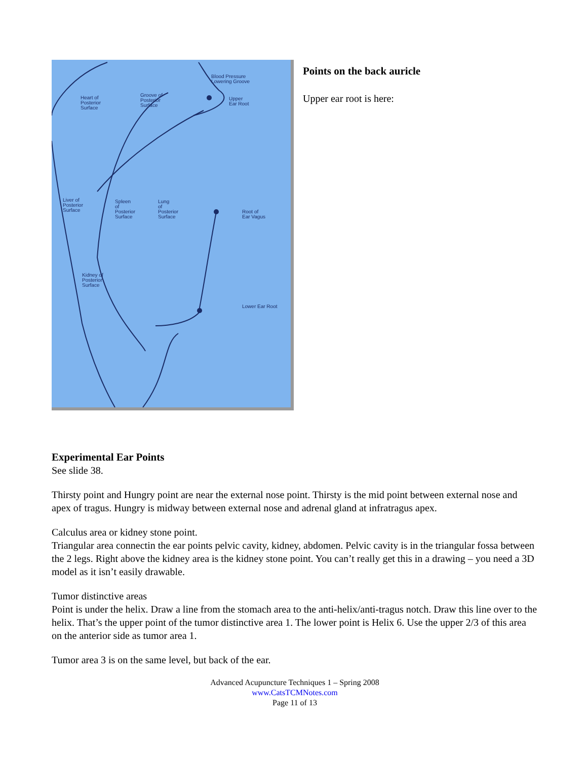Blood Pressure
Lowering Groove
Heart of
Posterior
Surface
Groove of
Posterior
Surface
Upper
Ear Root
Liver of
Posterior
Surface
Spleen
of
Posterior
Surface
Lung
of
Posterior
Surface
Root of
Ear Vagus
Kidney of
Posterior
Surface
Lower Ear Root
Points on the back auricle
Upper ear root is here:
Experimental Ear Points
See slide 38.
Thirsty point and Hungry point are near the external nose point. Thirsty is the mid point between external nose and apex of tragus. Hungry is midway between external nose and adrenal gland at infratragus apex.
Calculus area or kidney stone point.
Triangular area connectin the ear points pelvic cavity, kidney, abdomen. Pelvic cavity is in the triangular fossa between the 2 legs. Right above the kidney area is the kidney stone point. You can’t really get this in a drawing – you need a 3D model as it isn’t easily drawable.
Tumor distinctive areas
Point is under the helix. Draw a line from the stomach area to the anti-helix/anti-tragus notch. Draw this line over to the helix. That’s the upper point of the tumor distinctive area 1. The lower point is Helix 6. Use the upper 2/3 of this area on the anterior side as tumor area 1.
Tumor area 3 is on the same level, but back of the ear.
Advanced Acupuncture Techniques 1 – Spring 2008
www.CatsTCMNotes.com
Page 11 of 13